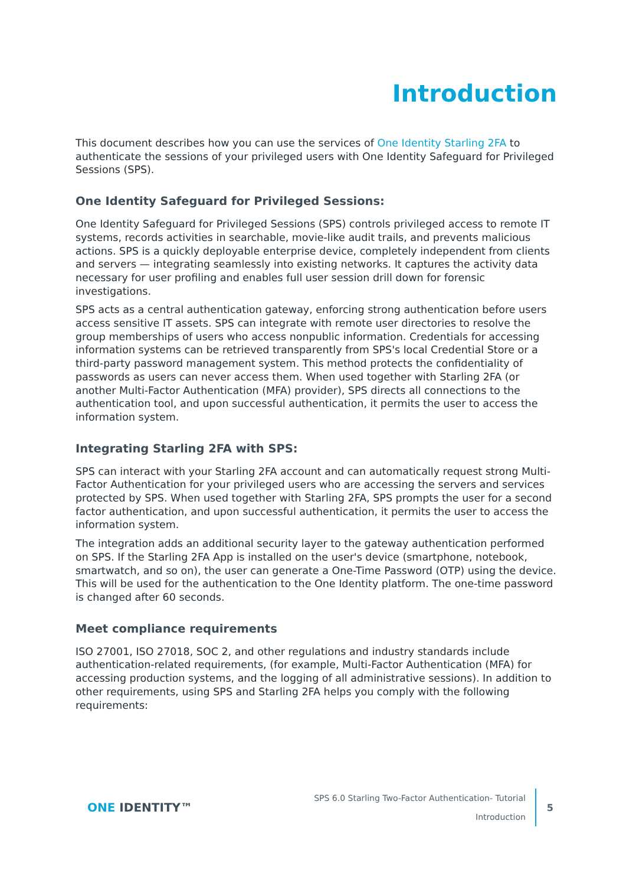Introduction
This document describes how you can use the services of One Identity Starling 2FA to authenticate the sessions of your privileged users with One Identity Safeguard for Privileged Sessions (SPS).
One Identity Safeguard for Privileged Sessions:
One Identity Safeguard for Privileged Sessions (SPS) controls privileged access to remote IT systems, records activities in searchable, movie-like audit trails, and prevents malicious actions. SPS is a quickly deployable enterprise device, completely independent from clients and servers — integrating seamlessly into existing networks. It captures the activity data necessary for user profiling and enables full user session drill down for forensic investigations.
SPS acts as a central authentication gateway, enforcing strong authentication before users access sensitive IT assets. SPS can integrate with remote user directories to resolve the group memberships of users who access nonpublic information. Credentials for accessing information systems can be retrieved transparently from SPS's local Credential Store or a third-party password management system. This method protects the confidentiality of passwords as users can never access them. When used together with Starling 2FA (or another Multi-Factor Authentication (MFA) provider), SPS directs all connections to the authentication tool, and upon successful authentication, it permits the user to access the information system.
Integrating Starling 2FA with SPS:
SPS can interact with your Starling 2FA account and can automatically request strong Multi-Factor Authentication for your privileged users who are accessing the servers and services protected by SPS. When used together with Starling 2FA, SPS prompts the user for a second factor authentication, and upon successful authentication, it permits the user to access the information system.
The integration adds an additional security layer to the gateway authentication performed on SPS. If the Starling 2FA App is installed on the user's device (smartphone, notebook, smartwatch, and so on), the user can generate a One-Time Password (OTP) using the device. This will be used for the authentication to the One Identity platform. The one-time password is changed after 60 seconds.
Meet compliance requirements
ISO 27001, ISO 27018, SOC 2, and other regulations and industry standards include authentication-related requirements, (for example, Multi-Factor Authentication (MFA) for accessing production systems, and the logging of all administrative sessions). In addition to other requirements, using SPS and Starling 2FA helps you comply with the following requirements:
ONE IDENTITY™
SPS 6.0 Starling Two-Factor Authentication- Tutorial
Introduction
5